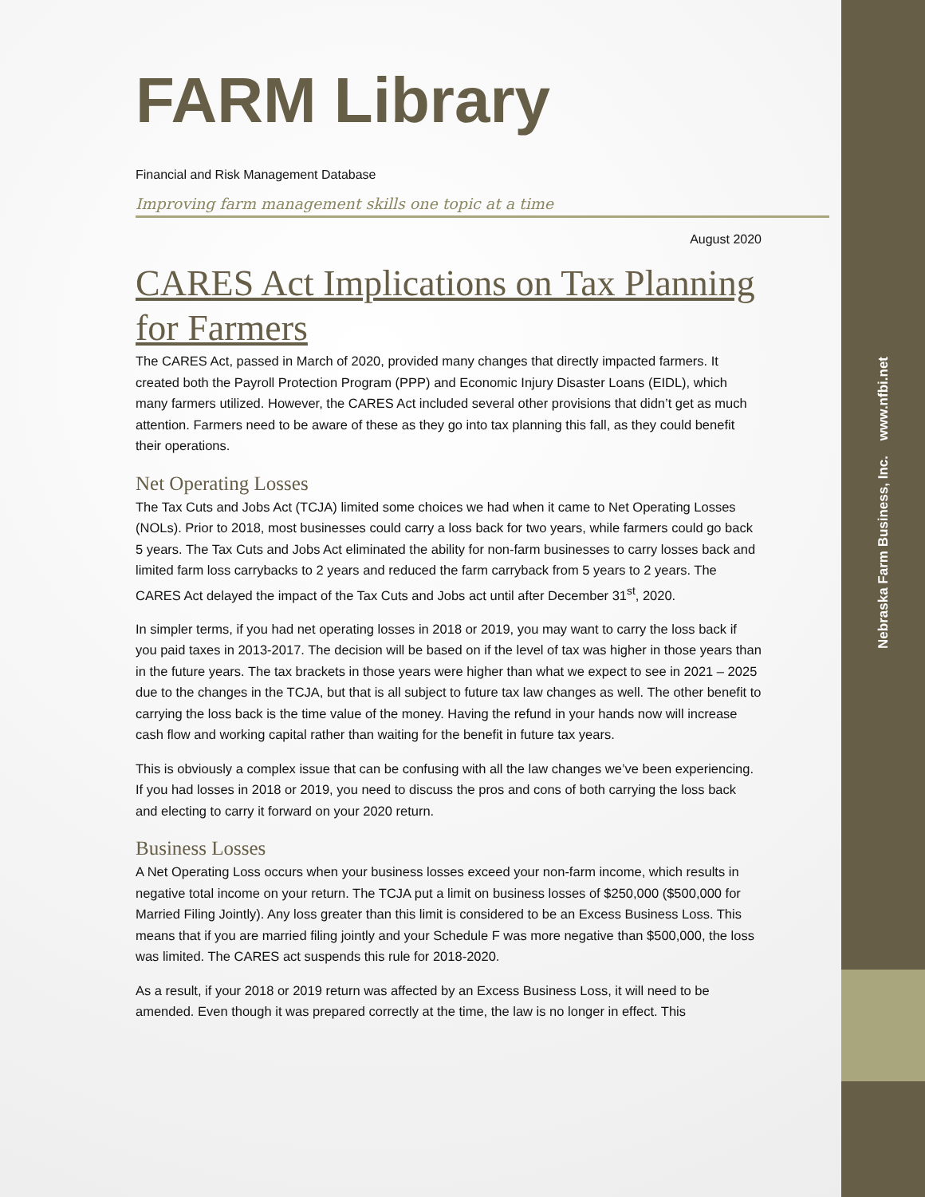Nebraska Farm Business, Inc. www.nfbi.net
FARM Library
Financial and Risk Management Database
Improving farm management skills one topic at a time
August 2020
CARES Act Implications on Tax Planning for Farmers
The CARES Act, passed in March of 2020, provided many changes that directly impacted farmers. It created both the Payroll Protection Program (PPP) and Economic Injury Disaster Loans (EIDL), which many farmers utilized. However, the CARES Act included several other provisions that didn’t get as much attention. Farmers need to be aware of these as they go into tax planning this fall, as they could benefit their operations.
Net Operating Losses
The Tax Cuts and Jobs Act (TCJA) limited some choices we had when it came to Net Operating Losses (NOLs). Prior to 2018, most businesses could carry a loss back for two years, while farmers could go back 5 years. The Tax Cuts and Jobs Act eliminated the ability for non-farm businesses to carry losses back and limited farm loss carrybacks to 2 years and reduced the farm carryback from 5 years to 2 years. The CARES Act delayed the impact of the Tax Cuts and Jobs act until after December 31<sup>st</sup>, 2020.
In simpler terms, if you had net operating losses in 2018 or 2019, you may want to carry the loss back if you paid taxes in 2013-2017. The decision will be based on if the level of tax was higher in those years than in the future years. The tax brackets in those years were higher than what we expect to see in 2021 – 2025 due to the changes in the TCJA, but that is all subject to future tax law changes as well. The other benefit to carrying the loss back is the time value of the money. Having the refund in your hands now will increase cash flow and working capital rather than waiting for the benefit in future tax years.
This is obviously a complex issue that can be confusing with all the law changes we’ve been experiencing. If you had losses in 2018 or 2019, you need to discuss the pros and cons of both carrying the loss back and electing to carry it forward on your 2020 return.
Business Losses
A Net Operating Loss occurs when your business losses exceed your non-farm income, which results in negative total income on your return. The TCJA put a limit on business losses of $250,000 ($500,000 for Married Filing Jointly). Any loss greater than this limit is considered to be an Excess Business Loss. This means that if you are married filing jointly and your Schedule F was more negative than $500,000, the loss was limited. The CARES act suspends this rule for 2018-2020.
As a result, if your 2018 or 2019 return was affected by an Excess Business Loss, it will need to be amended. Even though it was prepared correctly at the time, the law is no longer in effect. This